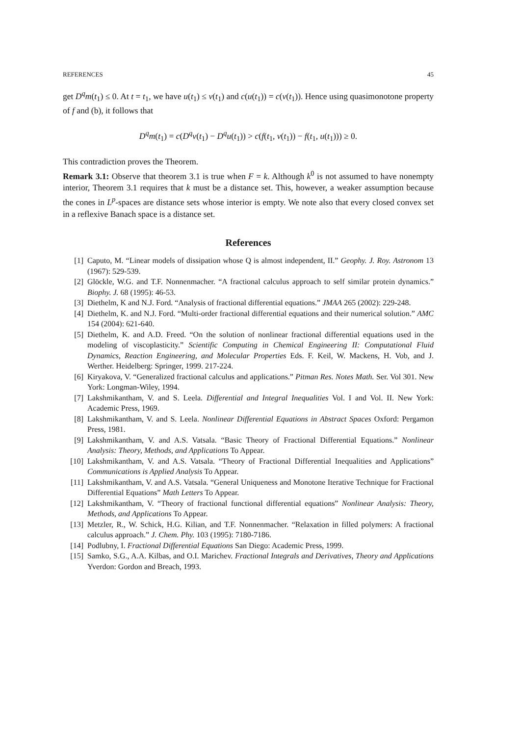REFERENCES 45
get D<sup>q</sup>m(t<sub>1</sub>) ≤ 0. At t = t<sub>1</sub>, we have u(t<sub>1</sub>) ≤ v(t<sub>1</sub>) and c(u(t<sub>1</sub>)) = c(v(t<sub>1</sub>)). Hence using quasimonotone property of f and (b), it follows that
D<sup>q</sup>m(t<sub>1</sub>) = c(D<sup>q</sup>v(t<sub>1</sub>) − D<sup>q</sup>u(t<sub>1</sub>)) > c(f(t<sub>1</sub>, v(t<sub>1</sub>)) − f(t<sub>1</sub>, u(t<sub>1</sub>))) ≥ 0.
This contradiction proves the Theorem.
Remark 3.1: Observe that theorem 3.1 is true when F = k. Although k<sup>0</sup> is not assumed to have nonempty interior, Theorem 3.1 requires that k must be a distance set. This, however, a weaker assumption because the cones in L<sup>p</sup>-spaces are distance sets whose interior is empty. We note also that every closed convex set in a reflexive Banach space is a distance set.
References
[1] Caputo, M. “Linear models of dissipation whose Q is almost independent, II.” Geophy. J. Roy. Astronom 13 (1967): 529-539.
[2] Glöckle, W.G. and T.F. Nonnenmacher. “A fractional calculus approach to self similar protein dynamics.” Biophy. J. 68 (1995): 46-53.
[3] Diethelm, K and N.J. Ford. “Analysis of fractional differential equations.” JMAA 265 (2002): 229-248.
[4] Diethelm, K. and N.J. Ford. “Multi-order fractional differential equations and their numerical solution.” AMC 154 (2004): 621-640.
[5] Diethelm, K. and A.D. Freed. “On the solution of nonlinear fractional differential equations used in the modeling of viscoplasticity.” Scientific Computing in Chemical Engineering II: Computational Fluid Dynamics, Reaction Engineering, and Molecular Properties Eds. F. Keil, W. Mackens, H. Vob, and J. Werther. Heidelberg: Springer, 1999. 217-224.
[6] Kiryakova, V. “Generalized fractional calculus and applications.” Pitman Res. Notes Math. Ser. Vol 301. New York: Longman-Wiley, 1994.
[7] Lakshmikantham, V. and S. Leela. Differential and Integral Inequalities Vol. I and Vol. II. New York: Academic Press, 1969.
[8] Lakshmikantham, V. and S. Leela. Nonlinear Differential Equations in Abstract Spaces Oxford: Pergamon Press, 1981.
[9] Lakshmikantham, V. and A.S. Vatsala. “Basic Theory of Fractional Differential Equations.” Nonlinear Analysis: Theory, Methods, and Applications To Appear.
[10] Lakshmikantham, V. and A.S. Vatsala. “Theory of Fractional Differential Inequalities and Applications” Communications is Applied Analysis To Appear.
[11] Lakshmikantham, V. and A.S. Vatsala. “General Uniqueness and Monotone Iterative Technique for Fractional Differential Equations” Math Letters To Appear.
[12] Lakshmikantham, V. “Theory of fractional functional differential equations” Nonlinear Analysis: Theory, Methods, and Applications To Appear.
[13] Metzler, R., W. Schick, H.G. Kilian, and T.F. Nonnenmacher. “Relaxation in filled polymers: A fractional calculus approach.” J. Chem. Phy. 103 (1995): 7180-7186.
[14] Podlubny, I. Fractional Differential Equations San Diego: Academic Press, 1999.
[15] Samko, S.G., A.A. Kilbas, and O.I. Marichev. Fractional Integrals and Derivatives, Theory and Applications Yverdon: Gordon and Breach, 1993.